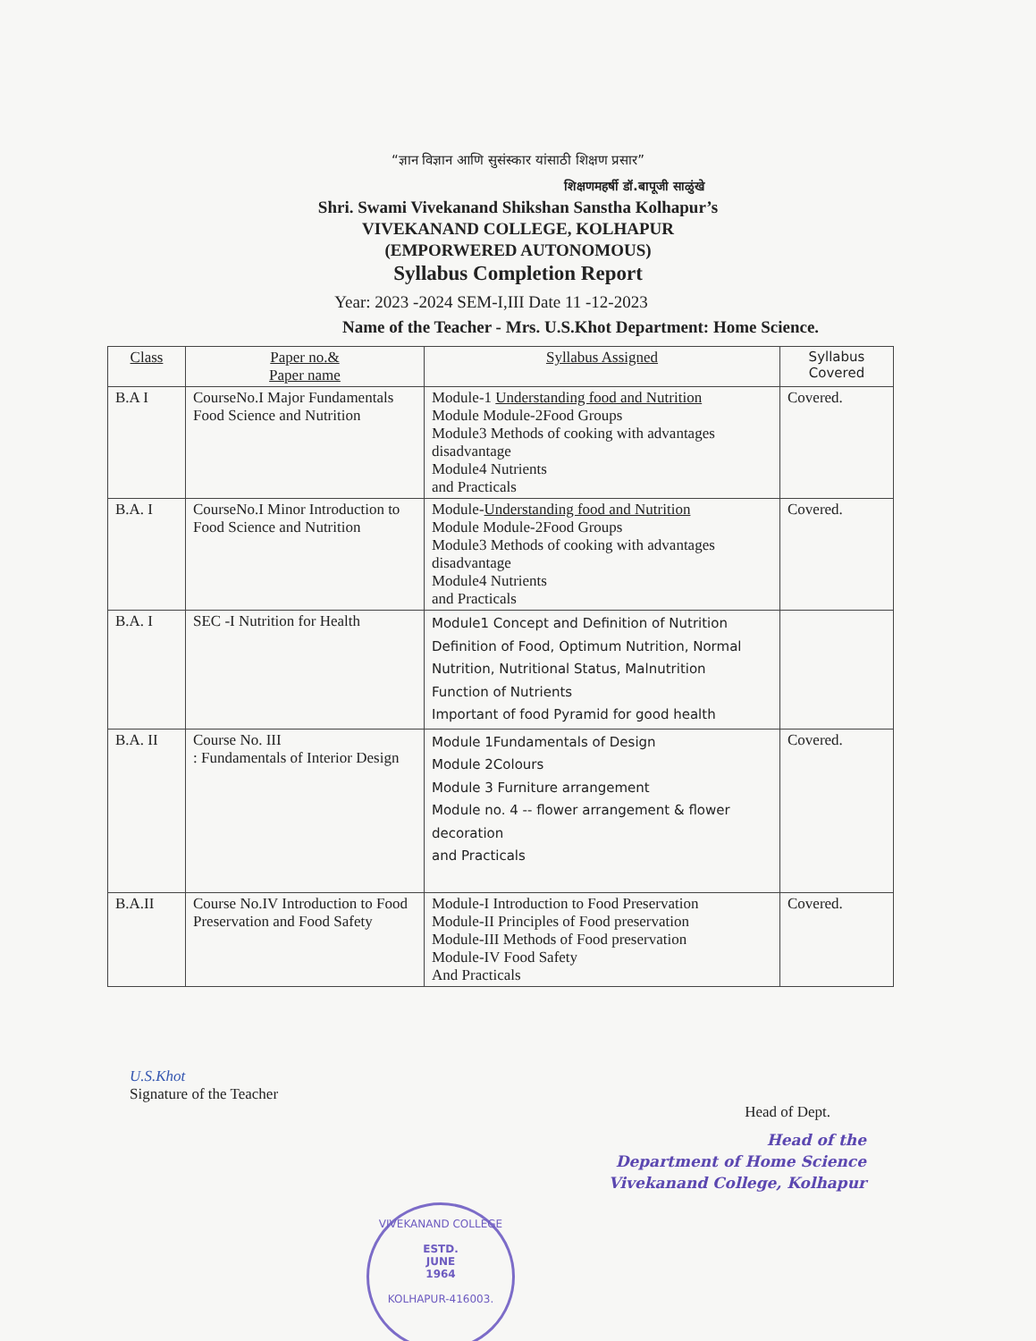“ज्ञान विज्ञान आणि सुसंस्कार यांसाठी शिक्षण प्रसार”
शिक्षणमहर्षी डॉ.बापूजी साळुंखे
Shri. Swami Vivekanand Shikshan Sanstha Kolhapur’s
VIVEKANAND COLLEGE, KOLHAPUR
(EMPORWERED AUTONOMOUS)
Syllabus Completion Report
Year: 2023 -2024 SEM-I,III Date 11 -12-2023
Name of the Teacher - Mrs. U.S.Khot Department: Home Science.
| Class | Paper no.& Paper name | Syllabus Assigned | Syllabus Covered |
| --- | --- | --- | --- |
| B.A I | CourseNo.I Major Fundamentals Food Science and Nutrition | Module-1 Understanding food and Nutrition Module Module-2Food Groups Module3 Methods of cooking with advantages disadvantage Module4 Nutrients and Practicals | Covered. |
| B.A. I | CourseNo.I Minor Introduction to Food Science and Nutrition | Module- Understanding food and Nutrition Module Module-2Food Groups Module3 Methods of cooking with advantages disadvantage Module4 Nutrients and Practicals | Covered. |
| B.A. I | SEC -I Nutrition for Health | Module1 Concept and Definition of Nutrition Definition of Food, Optimum Nutrition, Normal Nutrition, Nutritional Status, Malnutrition Function of Nutrients Important of food Pyramid for good health | |
| B.A. II | Course No. III : Fundamentals of Interior Design | Module 1Fundamentals of Design Module 2Colours Module 3 Furniture arrangement Module no. 4 -- flower arrangement & flower decoration and Practicals | Covered. |
| B.A.II | Course No.IV Introduction to Food Preservation and Food Safety | Module-I Introduction to Food Preservation Module-II Principles of Food preservation Module-III Methods of Food preservation Module-IV Food Safety And Practicals | Covered. |
U.S.Khot
Signature of the Teacher
Head of Dept.
Head of the
Department of Home Science
Vivekanand College, Kolhapur
VIVEKANAND COLLEGE
ESTD.
JUNE
1964
KOLHAPUR-416003.